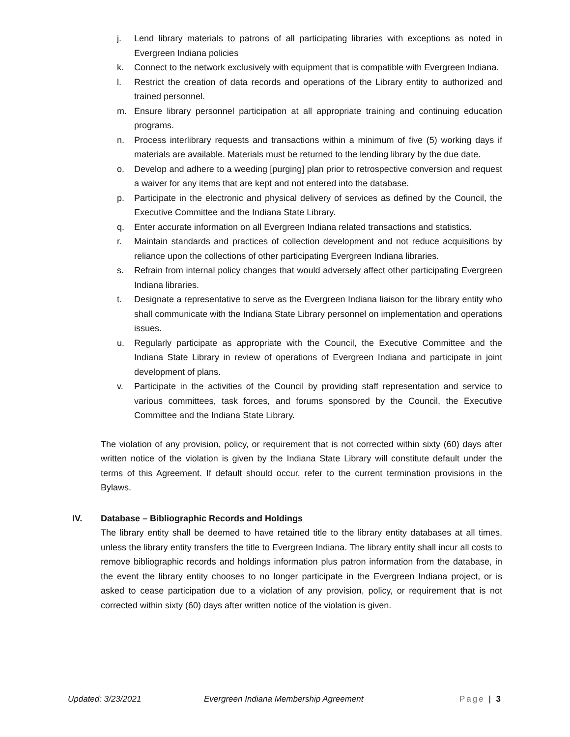j. Lend library materials to patrons of all participating libraries with exceptions as noted in Evergreen Indiana policies
k. Connect to the network exclusively with equipment that is compatible with Evergreen Indiana.
l. Restrict the creation of data records and operations of the Library entity to authorized and trained personnel.
m. Ensure library personnel participation at all appropriate training and continuing education programs.
n. Process interlibrary requests and transactions within a minimum of five (5) working days if materials are available. Materials must be returned to the lending library by the due date.
o. Develop and adhere to a weeding [purging] plan prior to retrospective conversion and request a waiver for any items that are kept and not entered into the database.
p. Participate in the electronic and physical delivery of services as defined by the Council, the Executive Committee and the Indiana State Library.
q. Enter accurate information on all Evergreen Indiana related transactions and statistics.
r. Maintain standards and practices of collection development and not reduce acquisitions by reliance upon the collections of other participating Evergreen Indiana libraries.
s. Refrain from internal policy changes that would adversely affect other participating Evergreen Indiana libraries.
t. Designate a representative to serve as the Evergreen Indiana liaison for the library entity who shall communicate with the Indiana State Library personnel on implementation and operations issues.
u. Regularly participate as appropriate with the Council, the Executive Committee and the Indiana State Library in review of operations of Evergreen Indiana and participate in joint development of plans.
v. Participate in the activities of the Council by providing staff representation and service to various committees, task forces, and forums sponsored by the Council, the Executive Committee and the Indiana State Library.
The violation of any provision, policy, or requirement that is not corrected within sixty (60) days after written notice of the violation is given by the Indiana State Library will constitute default under the terms of this Agreement. If default should occur, refer to the current termination provisions in the Bylaws.
IV. Database – Bibliographic Records and Holdings
The library entity shall be deemed to have retained title to the library entity databases at all times, unless the library entity transfers the title to Evergreen Indiana. The library entity shall incur all costs to remove bibliographic records and holdings information plus patron information from the database, in the event the library entity chooses to no longer participate in the Evergreen Indiana project, or is asked to cease participation due to a violation of any provision, policy, or requirement that is not corrected within sixty (60) days after written notice of the violation is given.
Updated: 3/23/2021 Evergreen Indiana Membership Agreement Page | 3